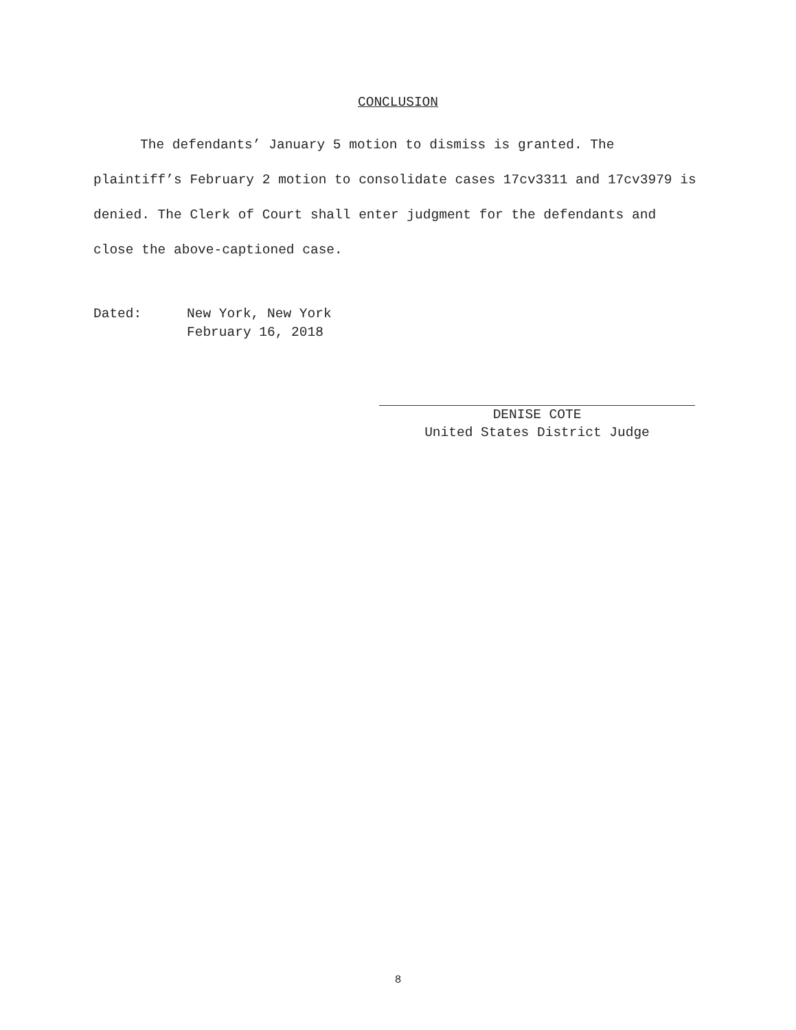CONCLUSION
The defendants’ January 5 motion to dismiss is granted. The plaintiff’s February 2 motion to consolidate cases 17cv3311 and 17cv3979 is denied. The Clerk of Court shall enter judgment for the defendants and close the above-captioned case.
| Dated: | New York, New York February 16, 2018 |
DENISE COTE
United States District Judge
8